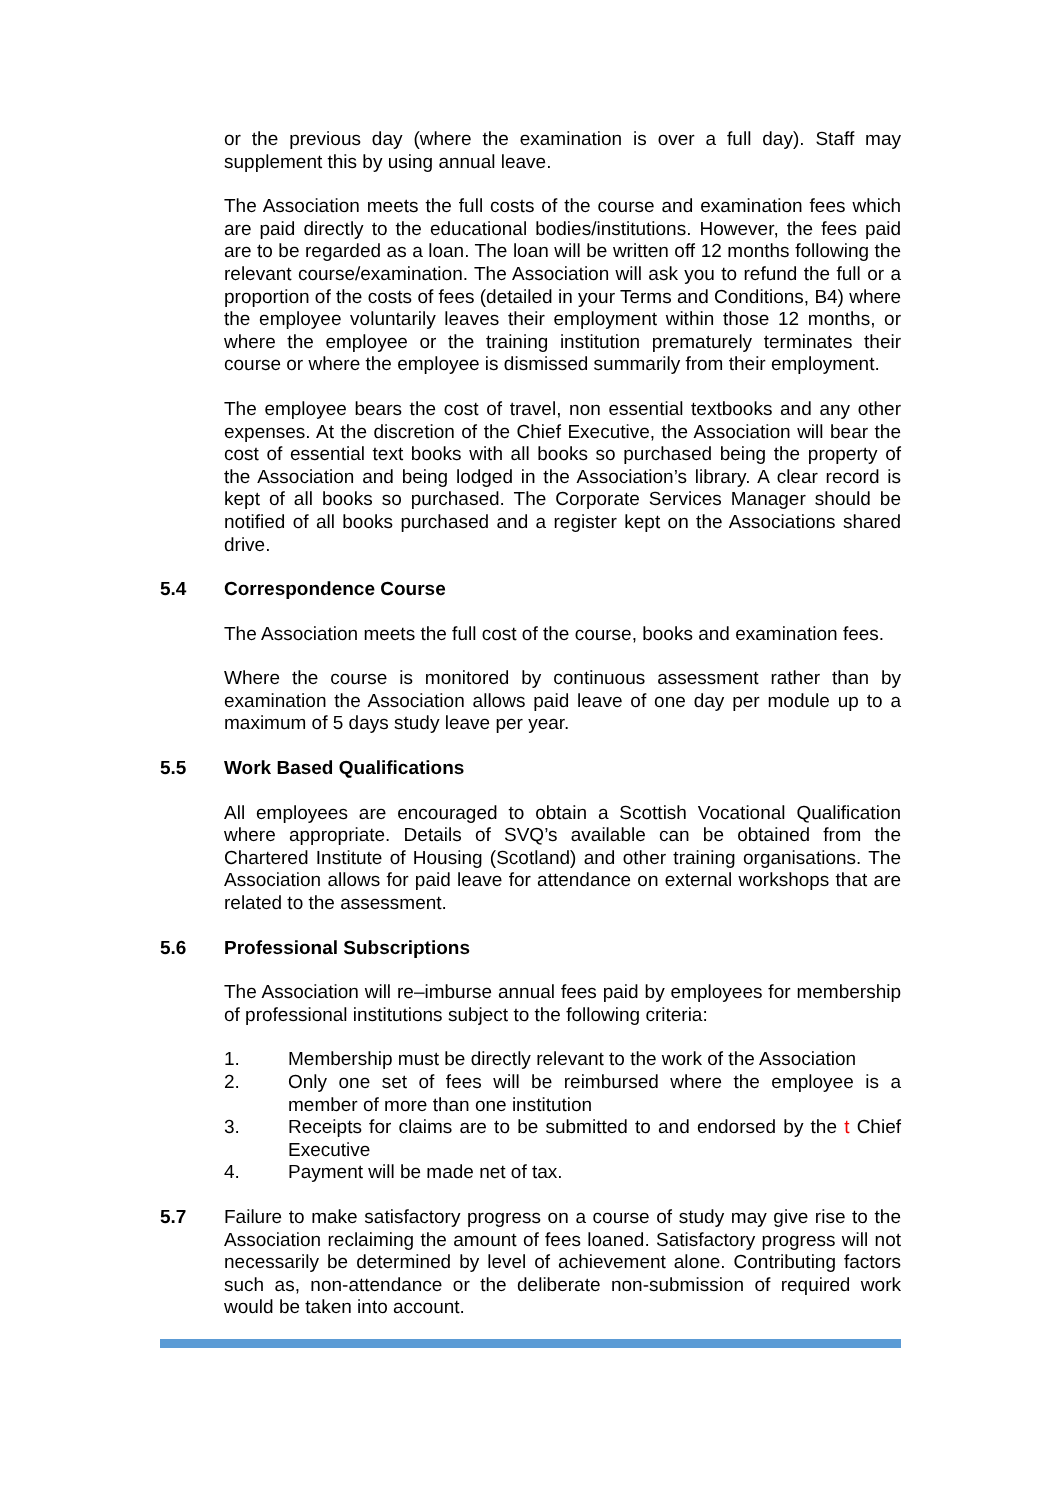or the previous day (where the examination is over a full day). Staff may supplement this by using annual leave.
The Association meets the full costs of the course and examination fees which are paid directly to the educational bodies/institutions. However, the fees paid are to be regarded as a loan. The loan will be written off 12 months following the relevant course/examination. The Association will ask you to refund the full or a proportion of the costs of fees (detailed in your Terms and Conditions, B4) where the employee voluntarily leaves their employment within those 12 months, or where the employee or the training institution prematurely terminates their course or where the employee is dismissed summarily from their employment.
The employee bears the cost of travel, non essential textbooks and any other expenses. At the discretion of the Chief Executive, the Association will bear the cost of essential text books with all books so purchased being the property of the Association and being lodged in the Association’s library. A clear record is kept of all books so purchased. The Corporate Services Manager should be notified of all books purchased and a register kept on the Associations shared drive.
5.4 Correspondence Course
The Association meets the full cost of the course, books and examination fees.
Where the course is monitored by continuous assessment rather than by examination the Association allows paid leave of one day per module up to a maximum of 5 days study leave per year.
5.5 Work Based Qualifications
All employees are encouraged to obtain a Scottish Vocational Qualification where appropriate. Details of SVQ’s available can be obtained from the Chartered Institute of Housing (Scotland) and other training organisations. The Association allows for paid leave for attendance on external workshops that are related to the assessment.
5.6 Professional Subscriptions
The Association will re–imburse annual fees paid by employees for membership of professional institutions subject to the following criteria:
1. Membership must be directly relevant to the work of the Association
2. Only one set of fees will be reimbursed where the employee is a member of more than one institution
3. Receipts for claims are to be submitted to and endorsed by the t Chief Executive
4. Payment will be made net of tax.
5.7 Failure to make satisfactory progress on a course of study may give rise to the Association reclaiming the amount of fees loaned. Satisfactory progress will not necessarily be determined by level of achievement alone. Contributing factors such as, non-attendance or the deliberate non-submission of required work would be taken into account.